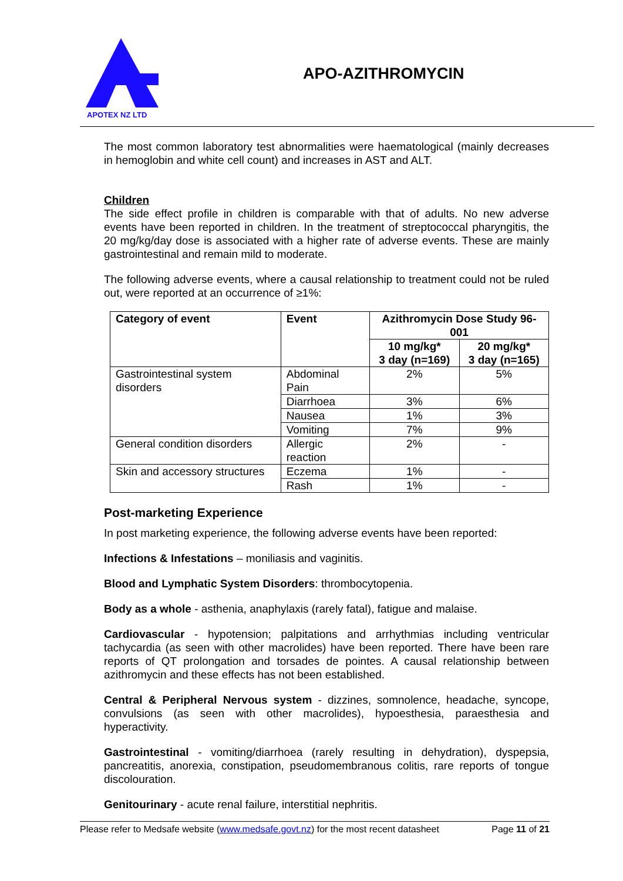APOTEX NZ LTD
APO-AZITHROMYCIN
The most common laboratory test abnormalities were haematological (mainly decreases in hemoglobin and white cell count) and increases in AST and ALT.
Children
The side effect profile in children is comparable with that of adults. No new adverse events have been reported in children. In the treatment of streptococcal pharyngitis, the 20 mg/kg/day dose is associated with a higher rate of adverse events. These are mainly gastrointestinal and remain mild to moderate.
The following adverse events, where a causal relationship to treatment could not be ruled out, were reported at an occurrence of ≥1%:
| Category of event | Event | Azithromycin Dose Study 96-001 | |
| --- | --- | --- | --- |
| | | 10 mg/kg* 3 day (n=169) | 20 mg/kg* 3 day (n=165) |
| Gastrointestinal system disorders | Abdominal Pain | 2% | 5% |
| | Diarrhoea | 3% | 6% |
| | Nausea | 1% | 3% |
| | Vomiting | 7% | 9% |
| General condition disorders | Allergic reaction | 2% | - |
| Skin and accessory structures | Eczema | 1% | - |
| | Rash | 1% | - |
Post-marketing Experience
In post marketing experience, the following adverse events have been reported:
Infections & Infestations – moniliasis and vaginitis.
Blood and Lymphatic System Disorders: thrombocytopenia.
Body as a whole - asthenia, anaphylaxis (rarely fatal), fatigue and malaise.
Cardiovascular - hypotension; palpitations and arrhythmias including ventricular tachycardia (as seen with other macrolides) have been reported. There have been rare reports of QT prolongation and torsades de pointes. A causal relationship between azithromycin and these effects has not been established.
Central & Peripheral Nervous system - dizzines, somnolence, headache, syncope, convulsions (as seen with other macrolides), hypoesthesia, paraesthesia and hyperactivity.
Gastrointestinal - vomiting/diarrhoea (rarely resulting in dehydration), dyspepsia, pancreatitis, anorexia, constipation, pseudomembranous colitis, rare reports of tongue discolouration.
Genitourinary - acute renal failure, interstitial nephritis.
Please refer to Medsafe website (www.medsafe.govt.nz) for the most recent datasheet Page 11 of 21